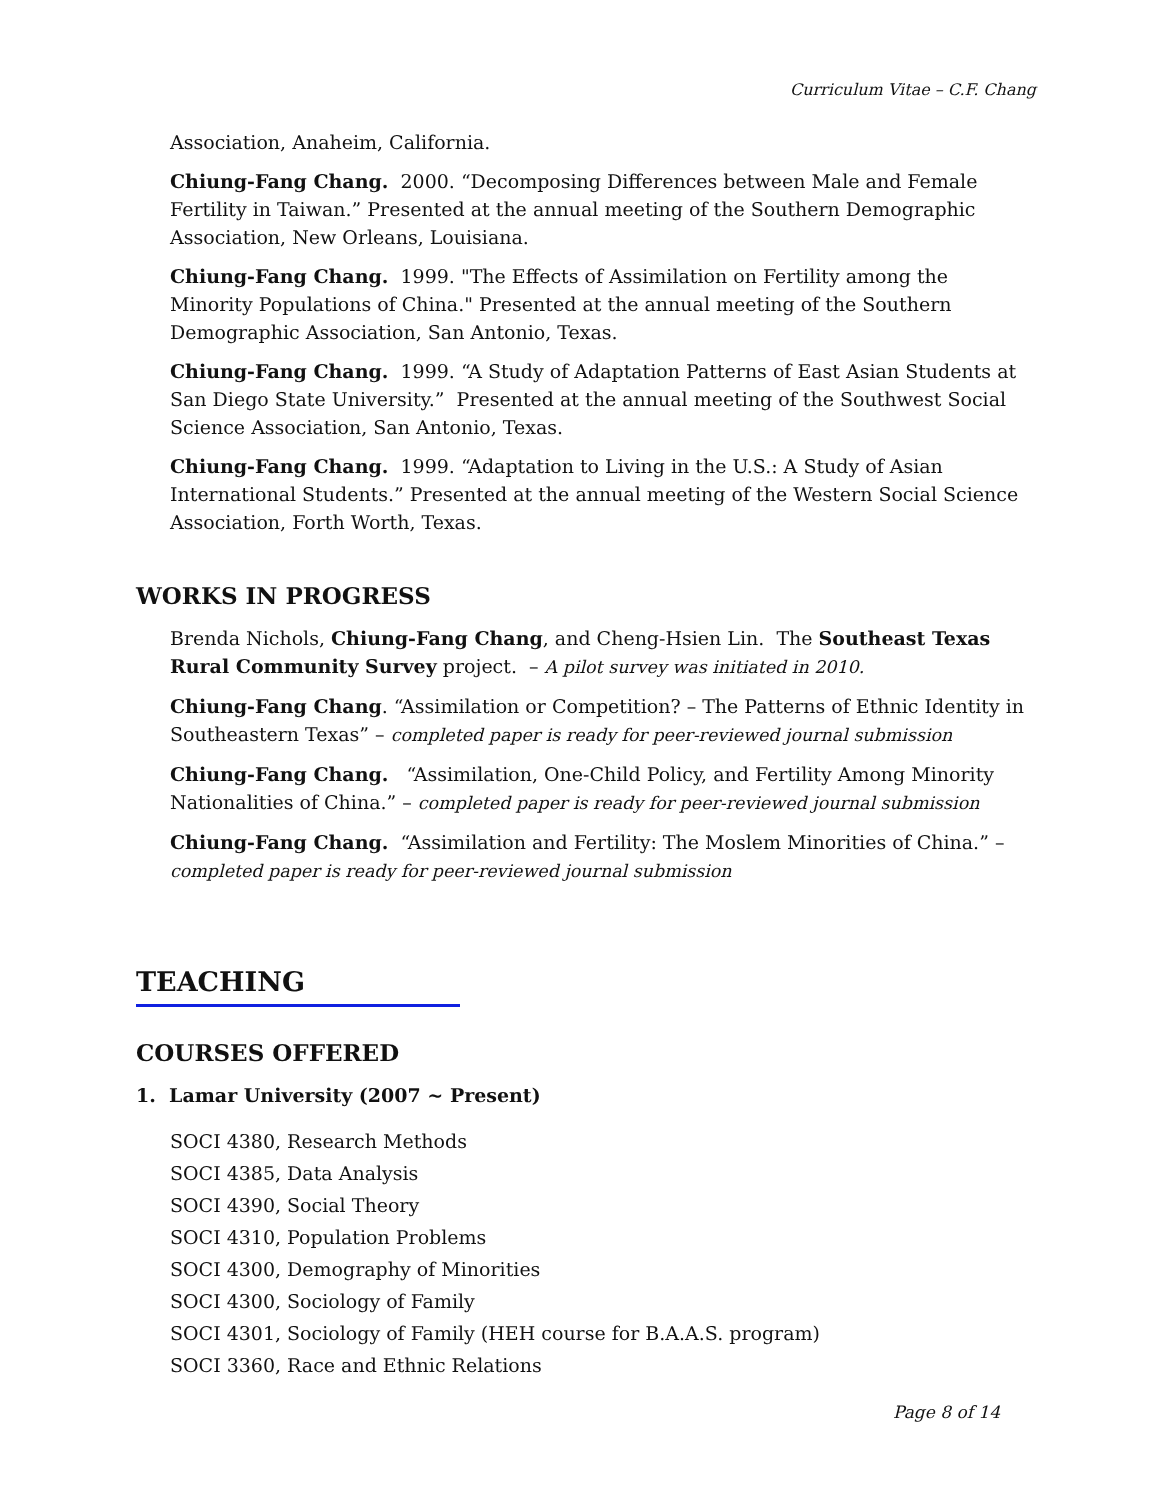Curriculum Vitae – C.F. Chang
Association, Anaheim, California.
Chiung-Fang Chang. 2000. “Decomposing Differences between Male and Female Fertility in Taiwan.” Presented at the annual meeting of the Southern Demographic Association, New Orleans, Louisiana.
Chiung-Fang Chang. 1999. "The Effects of Assimilation on Fertility among the Minority Populations of China." Presented at the annual meeting of the Southern Demographic Association, San Antonio, Texas.
Chiung-Fang Chang. 1999. “A Study of Adaptation Patterns of East Asian Students at San Diego State University.” Presented at the annual meeting of the Southwest Social Science Association, San Antonio, Texas.
Chiung-Fang Chang. 1999. “Adaptation to Living in the U.S.: A Study of Asian International Students.” Presented at the annual meeting of the Western Social Science Association, Forth Worth, Texas.
WORKS IN PROGRESS
Brenda Nichols, Chiung-Fang Chang, and Cheng-Hsien Lin. The Southeast Texas Rural Community Survey project. – A pilot survey was initiated in 2010.
Chiung-Fang Chang. “Assimilation or Competition? – The Patterns of Ethnic Identity in Southeastern Texas” – completed paper is ready for peer-reviewed journal submission
Chiung-Fang Chang. “Assimilation, One-Child Policy, and Fertility Among Minority Nationalities of China.” – completed paper is ready for peer-reviewed journal submission
Chiung-Fang Chang. “Assimilation and Fertility: The Moslem Minorities of China.” – completed paper is ready for peer-reviewed journal submission
TEACHING
COURSES OFFERED
1. Lamar University (2007 ~ Present)
SOCI 4380, Research Methods
SOCI 4385, Data Analysis
SOCI 4390, Social Theory
SOCI 4310, Population Problems
SOCI 4300, Demography of Minorities
SOCI 4300, Sociology of Family
SOCI 4301, Sociology of Family (HEH course for B.A.A.S. program)
SOCI 3360, Race and Ethnic Relations
Page 8 of 14